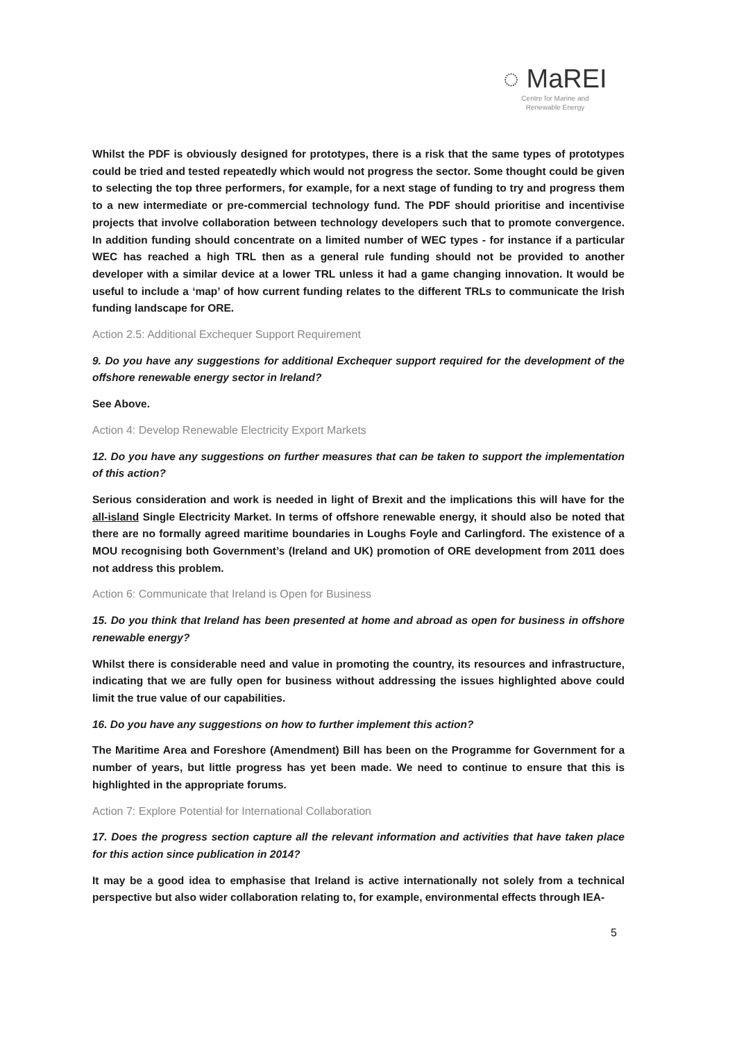◌ MaREI
Centre for Marine and
Renewable Energy
Whilst the PDF is obviously designed for prototypes, there is a risk that the same types of prototypes could be tried and tested repeatedly which would not progress the sector. Some thought could be given to selecting the top three performers, for example, for a next stage of funding to try and progress them to a new intermediate or pre-commercial technology fund. The PDF should prioritise and incentivise projects that involve collaboration between technology developers such that to promote convergence. In addition funding should concentrate on a limited number of WEC types - for instance if a particular WEC has reached a high TRL then as a general rule funding should not be provided to another developer with a similar device at a lower TRL unless it had a game changing innovation. It would be useful to include a ‘map’ of how current funding relates to the different TRLs to communicate the Irish funding landscape for ORE.
Action 2.5: Additional Exchequer Support Requirement
9. Do you have any suggestions for additional Exchequer support required for the development of the offshore renewable energy sector in Ireland?
See Above.
Action 4: Develop Renewable Electricity Export Markets
12. Do you have any suggestions on further measures that can be taken to support the implementation of this action?
Serious consideration and work is needed in light of Brexit and the implications this will have for the all-island Single Electricity Market. In terms of offshore renewable energy, it should also be noted that there are no formally agreed maritime boundaries in Loughs Foyle and Carlingford. The existence of a MOU recognising both Government’s (Ireland and UK) promotion of ORE development from 2011 does not address this problem.
Action 6: Communicate that Ireland is Open for Business
15. Do you think that Ireland has been presented at home and abroad as open for business in offshore renewable energy?
Whilst there is considerable need and value in promoting the country, its resources and infrastructure, indicating that we are fully open for business without addressing the issues highlighted above could limit the true value of our capabilities.
16. Do you have any suggestions on how to further implement this action?
The Maritime Area and Foreshore (Amendment) Bill has been on the Programme for Government for a number of years, but little progress has yet been made. We need to continue to ensure that this is highlighted in the appropriate forums.
Action 7: Explore Potential for International Collaboration
17. Does the progress section capture all the relevant information and activities that have taken place for this action since publication in 2014?
It may be a good idea to emphasise that Ireland is active internationally not solely from a technical perspective but also wider collaboration relating to, for example, environmental effects through IEA-
5